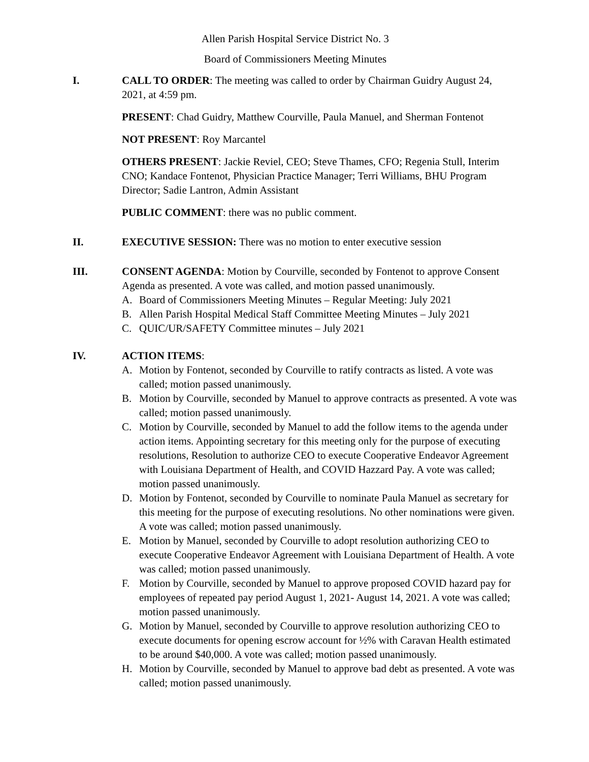Allen Parish Hospital Service District No. 3
Board of Commissioners Meeting Minutes
I. CALL TO ORDER: The meeting was called to order by Chairman Guidry August 24, 2021, at 4:59 pm.
PRESENT: Chad Guidry, Matthew Courville, Paula Manuel, and Sherman Fontenot
NOT PRESENT: Roy Marcantel
OTHERS PRESENT: Jackie Reviel, CEO; Steve Thames, CFO; Regenia Stull, Interim CNO; Kandace Fontenot, Physician Practice Manager; Terri Williams, BHU Program Director; Sadie Lantron, Admin Assistant
PUBLIC COMMENT: there was no public comment.
II. EXECUTIVE SESSION: There was no motion to enter executive session
III. CONSENT AGENDA: Motion by Courville, seconded by Fontenot to approve Consent Agenda as presented. A vote was called, and motion passed unanimously.
A. Board of Commissioners Meeting Minutes – Regular Meeting: July 2021
B. Allen Parish Hospital Medical Staff Committee Meeting Minutes – July 2021
C. QUIC/UR/SAFETY Committee minutes – July 2021
IV. ACTION ITEMS:
A. Motion by Fontenot, seconded by Courville to ratify contracts as listed. A vote was called; motion passed unanimously.
B. Motion by Courville, seconded by Manuel to approve contracts as presented. A vote was called; motion passed unanimously.
C. Motion by Courville, seconded by Manuel to add the follow items to the agenda under action items. Appointing secretary for this meeting only for the purpose of executing resolutions, Resolution to authorize CEO to execute Cooperative Endeavor Agreement with Louisiana Department of Health, and COVID Hazzard Pay. A vote was called; motion passed unanimously.
D. Motion by Fontenot, seconded by Courville to nominate Paula Manuel as secretary for this meeting for the purpose of executing resolutions. No other nominations were given. A vote was called; motion passed unanimously.
E. Motion by Manuel, seconded by Courville to adopt resolution authorizing CEO to execute Cooperative Endeavor Agreement with Louisiana Department of Health. A vote was called; motion passed unanimously.
F. Motion by Courville, seconded by Manuel to approve proposed COVID hazard pay for employees of repeated pay period August 1, 2021- August 14, 2021. A vote was called; motion passed unanimously.
G. Motion by Manuel, seconded by Courville to approve resolution authorizing CEO to execute documents for opening escrow account for ½% with Caravan Health estimated to be around $40,000. A vote was called; motion passed unanimously.
H. Motion by Courville, seconded by Manuel to approve bad debt as presented. A vote was called; motion passed unanimously.